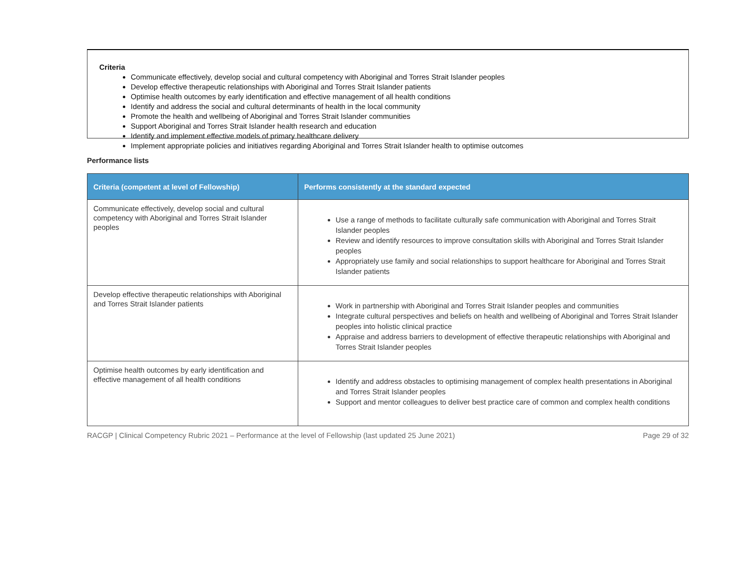Criteria
Communicate effectively, develop social and cultural competency with Aboriginal and Torres Strait Islander peoples
Develop effective therapeutic relationships with Aboriginal and Torres Strait Islander patients
Optimise health outcomes by early identification and effective management of all health conditions
Identify and address the social and cultural determinants of health in the local community
Promote the health and wellbeing of Aboriginal and Torres Strait Islander communities
Support Aboriginal and Torres Strait Islander health research and education
Identify and implement effective models of primary healthcare delivery
Implement appropriate policies and initiatives regarding Aboriginal and Torres Strait Islander health to optimise outcomes
Performance lists
| Criteria (competent at level of Fellowship) | Performs consistently at the standard expected |
| --- | --- |
| Communicate effectively, develop social and cultural competency with Aboriginal and Torres Strait Islander peoples | Use a range of methods to facilitate culturally safe communication with Aboriginal and Torres Strait Islander peoples Review and identify resources to improve consultation skills with Aboriginal and Torres Strait Islander peoples Appropriately use family and social relationships to support healthcare for Aboriginal and Torres Strait Islander patients |
| Develop effective therapeutic relationships with Aboriginal and Torres Strait Islander patients | Work in partnership with Aboriginal and Torres Strait Islander peoples and communities Integrate cultural perspectives and beliefs on health and wellbeing of Aboriginal and Torres Strait Islander peoples into holistic clinical practice Appraise and address barriers to development of effective therapeutic relationships with Aboriginal and Torres Strait Islander peoples |
| Optimise health outcomes by early identification and effective management of all health conditions | Identify and address obstacles to optimising management of complex health presentations in Aboriginal and Torres Strait Islander peoples Support and mentor colleagues to deliver best practice care of common and complex health conditions |
RACGP | Clinical Competency Rubric 2021 – Performance at the level of Fellowship (last updated 25 June 2021) Page 29 of 32